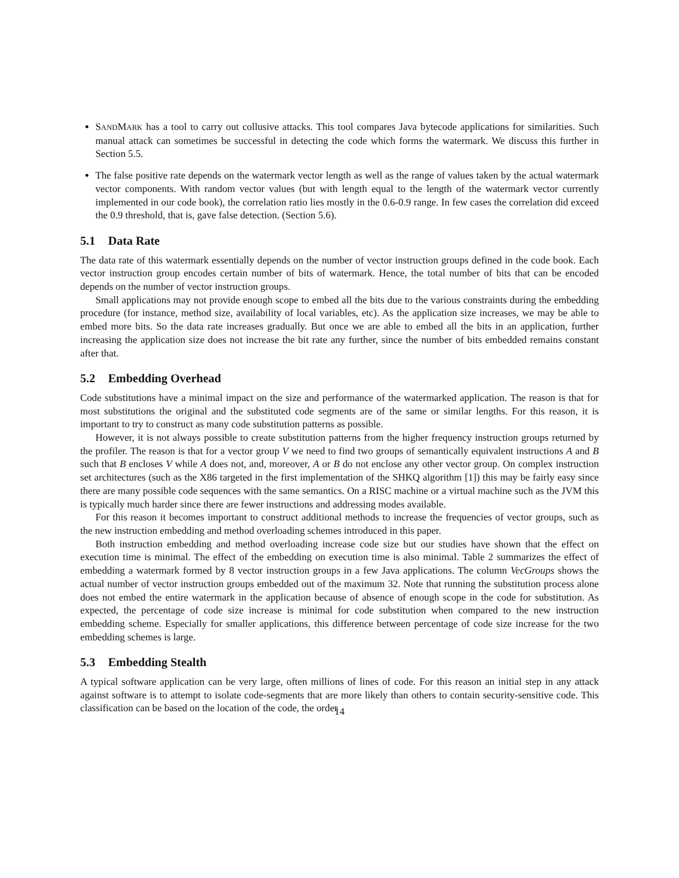SANDMARK has a tool to carry out collusive attacks. This tool compares Java bytecode applications for similarities. Such manual attack can sometimes be successful in detecting the code which forms the watermark. We discuss this further in Section 5.5.
The false positive rate depends on the watermark vector length as well as the range of values taken by the actual watermark vector components. With random vector values (but with length equal to the length of the watermark vector currently implemented in our code book), the correlation ratio lies mostly in the 0.6-0.9 range. In few cases the correlation did exceed the 0.9 threshold, that is, gave false detection. (Section 5.6).
5.1 Data Rate
The data rate of this watermark essentially depends on the number of vector instruction groups defined in the code book. Each vector instruction group encodes certain number of bits of watermark. Hence, the total number of bits that can be encoded depends on the number of vector instruction groups.
Small applications may not provide enough scope to embed all the bits due to the various constraints during the embedding procedure (for instance, method size, availability of local variables, etc). As the application size increases, we may be able to embed more bits. So the data rate increases gradually. But once we are able to embed all the bits in an application, further increasing the application size does not increase the bit rate any further, since the number of bits embedded remains constant after that.
5.2 Embedding Overhead
Code substitutions have a minimal impact on the size and performance of the watermarked application. The reason is that for most substitutions the original and the substituted code segments are of the same or similar lengths. For this reason, it is important to try to construct as many code substitution patterns as possible.
However, it is not always possible to create substitution patterns from the higher frequency instruction groups returned by the profiler. The reason is that for a vector group V we need to find two groups of semantically equivalent instructions A and B such that B encloses V while A does not, and, moreover, A or B do not enclose any other vector group. On complex instruction set architectures (such as the X86 targeted in the first implementation of the SHKQ algorithm [1]) this may be fairly easy since there are many possible code sequences with the same semantics. On a RISC machine or a virtual machine such as the JVM this is typically much harder since there are fewer instructions and addressing modes available.
For this reason it becomes important to construct additional methods to increase the frequencies of vector groups, such as the new instruction embedding and method overloading schemes introduced in this paper.
Both instruction embedding and method overloading increase code size but our studies have shown that the effect on execution time is minimal. The effect of the embedding on execution time is also minimal. Table 2 summarizes the effect of embedding a watermark formed by 8 vector instruction groups in a few Java applications. The column VecGroups shows the actual number of vector instruction groups embedded out of the maximum 32. Note that running the substitution process alone does not embed the entire watermark in the application because of absence of enough scope in the code for substitution. As expected, the percentage of code size increase is minimal for code substitution when compared to the new instruction embedding scheme. Especially for smaller applications, this difference between percentage of code size increase for the two embedding schemes is large.
5.3 Embedding Stealth
A typical software application can be very large, often millions of lines of code. For this reason an initial step in any attack against software is to attempt to isolate code-segments that are more likely than others to contain security-sensitive code. This classification can be based on the location of the code, the order
14